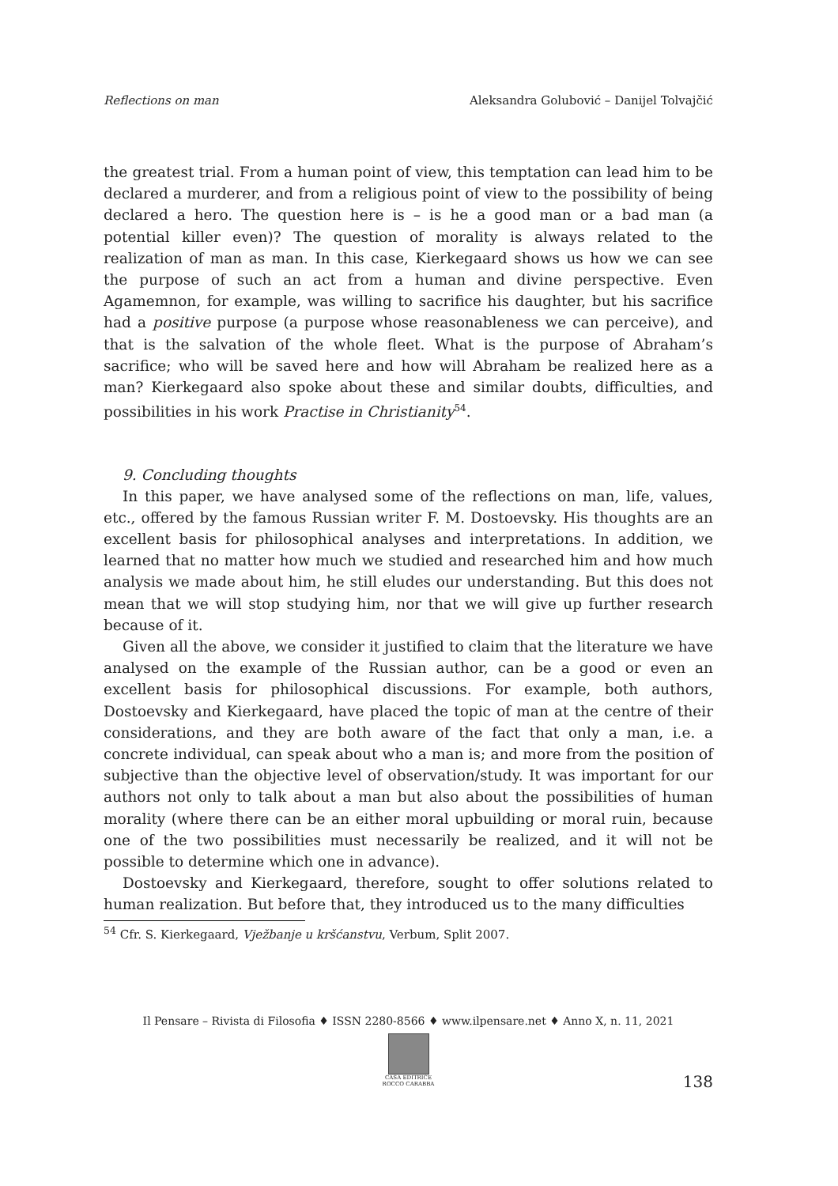Reflections on man Aleksandra Golubović – Danijel Tolvajčić
the greatest trial. From a human point of view, this temptation can lead him to be declared a murderer, and from a religious point of view to the possibility of being declared a hero. The question here is – is he a good man or a bad man (a potential killer even)? The question of morality is always related to the realization of man as man. In this case, Kierkegaard shows us how we can see the purpose of such an act from a human and divine perspective. Even Agamemnon, for example, was willing to sacrifice his daughter, but his sacrifice had a positive purpose (a purpose whose reasonableness we can perceive), and that is the salvation of the whole fleet. What is the purpose of Abraham’s sacrifice; who will be saved here and how will Abraham be realized here as a man? Kierkegaard also spoke about these and similar doubts, difficulties, and possibilities in his work Practise in Christianity<sup>54</sup>.
9. Concluding thoughts
In this paper, we have analysed some of the reflections on man, life, values, etc., offered by the famous Russian writer F. M. Dostoevsky. His thoughts are an excellent basis for philosophical analyses and interpretations. In addition, we learned that no matter how much we studied and researched him and how much analysis we made about him, he still eludes our understanding. But this does not mean that we will stop studying him, nor that we will give up further research because of it.
Given all the above, we consider it justified to claim that the literature we have analysed on the example of the Russian author, can be a good or even an excellent basis for philosophical discussions. For example, both authors, Dostoevsky and Kierkegaard, have placed the topic of man at the centre of their considerations, and they are both aware of the fact that only a man, i.e. a concrete individual, can speak about who a man is; and more from the position of subjective than the objective level of observation/study. It was important for our authors not only to talk about a man but also about the possibilities of human morality (where there can be an either moral upbuilding or moral ruin, because one of the two possibilities must necessarily be realized, and it will not be possible to determine which one in advance).
Dostoevsky and Kierkegaard, therefore, sought to offer solutions related to human realization. But before that, they introduced us to the many difficulties
<sup>54</sup> Cfr. S. Kierkegaard, Vježbanje u kršćanstvu, Verbum, Split 2007.
Il Pensare – Rivista di Filosofia ♦ ISSN 2280-8566 ♦ www.ilpensare.net ♦ Anno X, n. 11, 2021
CASA EDITRICE
ROCCO CARABBA
138